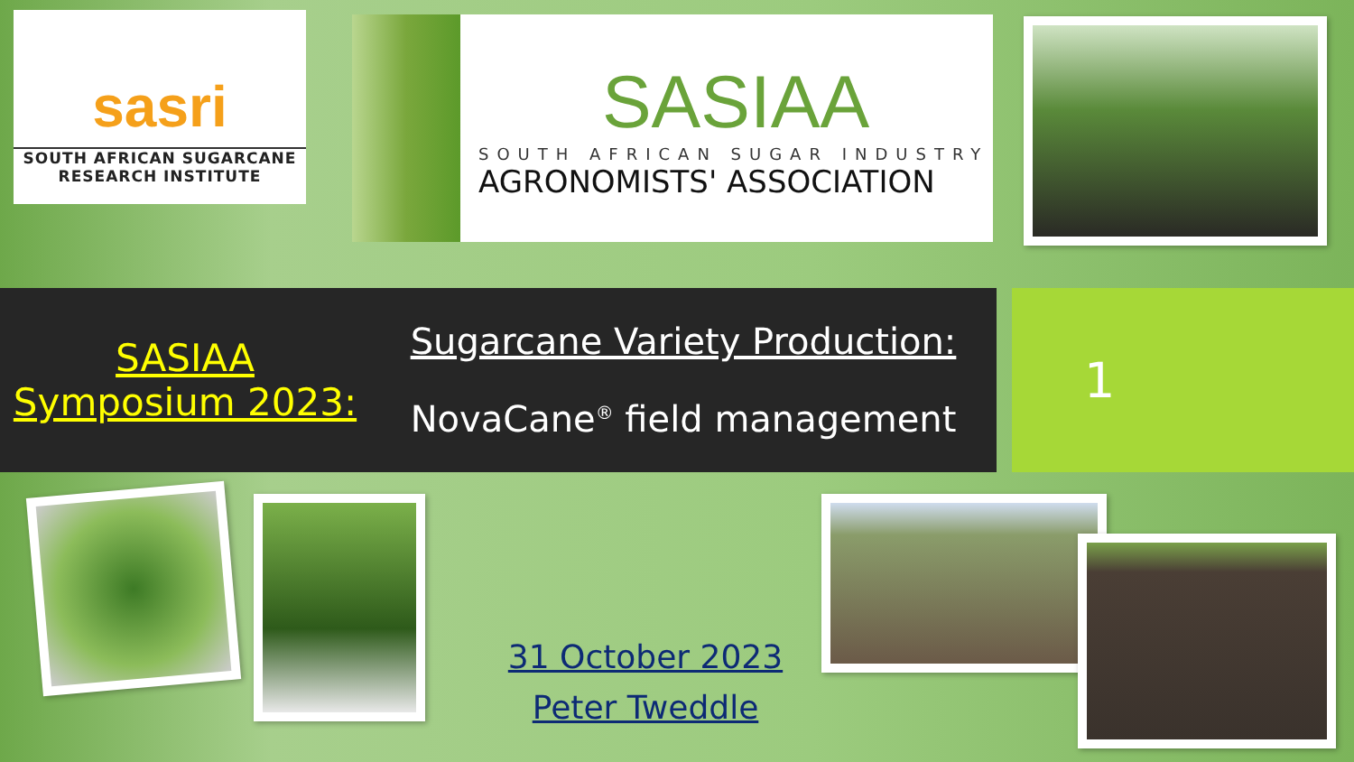sasri
SOUTH AFRICAN SUGARCANE
RESEARCH INSTITUTE
SASIAA
SOUTH AFRICAN SUGAR INDUSTRY
AGRONOMISTS' ASSOCIATION
SASIAA
Symposium 2023:
Sugarcane Variety Production:
NovaCane<sup>®</sup> field management
1
31 October 2023
Peter Tweddle